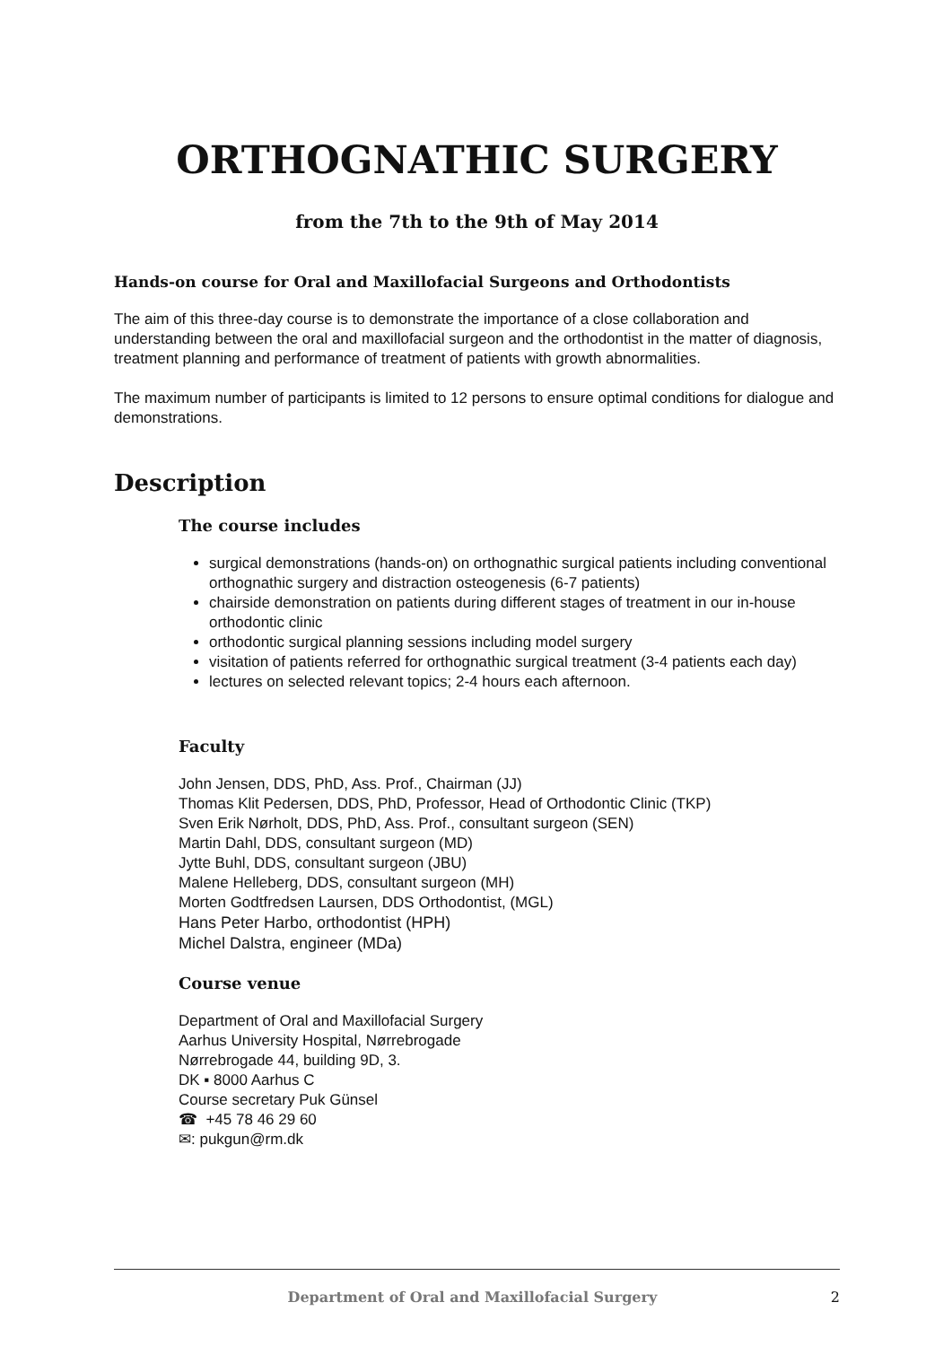ORTHOGNATHIC SURGERY
from the 7th to the 9th of May 2014
Hands-on course for Oral and Maxillofacial Surgeons and Orthodontists
The aim of this three-day course is to demonstrate the importance of a close collaboration and understanding between the oral and maxillofacial surgeon and the orthodontist in the matter of diagnosis, treatment planning and performance of treatment of patients with growth abnormalities.
The maximum number of participants is limited to 12 persons to ensure optimal conditions for dialogue and demonstrations.
Description
The course includes
surgical demonstrations (hands-on) on orthognathic surgical patients including conventional orthognathic surgery and distraction osteogenesis (6-7 patients)
chairside demonstration on patients during different stages of treatment in our in-house orthodontic clinic
orthodontic surgical planning sessions including model surgery
visitation of patients referred for orthognathic surgical treatment (3-4 patients each day)
lectures on selected relevant topics; 2-4 hours each afternoon.
Faculty
John Jensen, DDS, PhD, Ass. Prof., Chairman (JJ)
Thomas Klit Pedersen, DDS, PhD, Professor, Head of Orthodontic Clinic (TKP)
Sven Erik Nørholt, DDS, PhD, Ass. Prof., consultant surgeon (SEN)
Martin Dahl, DDS, consultant surgeon (MD)
Jytte Buhl, DDS, consultant surgeon (JBU)
Malene Helleberg, DDS, consultant surgeon (MH)
Morten Godtfredsen Laursen, DDS Orthodontist, (MGL)
Hans Peter Harbo, orthodontist (HPH)
Michel Dalstra, engineer (MDa)
Course venue
Department of Oral and Maxillofacial Surgery
Aarhus University Hospital, Nørrebrogade
Nørrebrogade 44, building 9D, 3.
DK ▪ 8000 Aarhus C
Course secretary Puk Günsel
☎ +45 78 46 29 60
✉: pukgun@rm.dk
Department of Oral and Maxillofacial Surgery 2